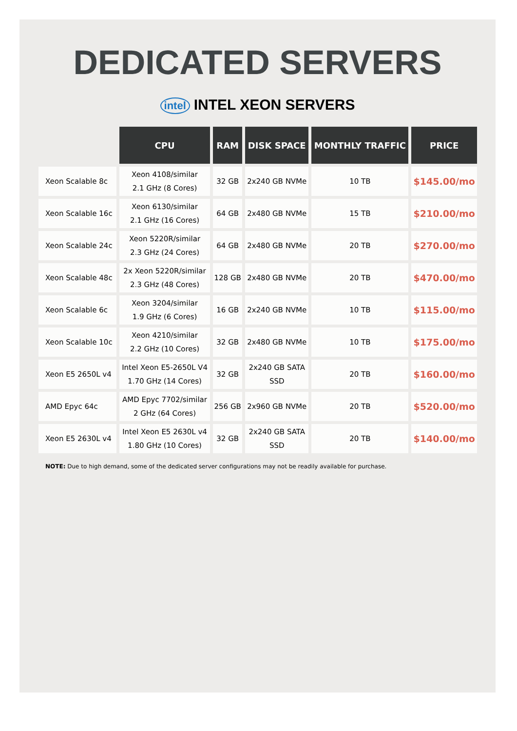DEDICATED SERVERS
intel INTEL XEON SERVERS
| | CPU | RAM | DISK SPACE | MONTHLY TRAFFIC | PRICE |
| --- | --- | --- | --- | --- | --- |
| Xeon Scalable 8c | Xeon 4108/similar 2.1 GHz (8 Cores) | 32 GB | 2x240 GB NVMe | 10 TB | $145.00/mo |
| Xeon Scalable 16c | Xeon 6130/similar 2.1 GHz (16 Cores) | 64 GB | 2x480 GB NVMe | 15 TB | $210.00/mo |
| Xeon Scalable 24c | Xeon 5220R/similar 2.3 GHz (24 Cores) | 64 GB | 2x480 GB NVMe | 20 TB | $270.00/mo |
| Xeon Scalable 48c | 2x Xeon 5220R/similar 2.3 GHz (48 Cores) | 128 GB | 2x480 GB NVMe | 20 TB | $470.00/mo |
| Xeon Scalable 6c | Xeon 3204/similar 1.9 GHz (6 Cores) | 16 GB | 2x240 GB NVMe | 10 TB | $115.00/mo |
| Xeon Scalable 10c | Xeon 4210/similar 2.2 GHz (10 Cores) | 32 GB | 2x480 GB NVMe | 10 TB | $175.00/mo |
| Xeon E5 2650L v4 | Intel Xeon E5-2650L V4 1.70 GHz (14 Cores) | 32 GB | 2x240 GB SATA SSD | 20 TB | $160.00/mo |
| AMD Epyc 64c | AMD Epyc 7702/similar 2 GHz (64 Cores) | 256 GB | 2x960 GB NVMe | 20 TB | $520.00/mo |
| Xeon E5 2630L v4 | Intel Xeon E5 2630L v4 1.80 GHz (10 Cores) | 32 GB | 2x240 GB SATA SSD | 20 TB | $140.00/mo |
NOTE: Due to high demand, some of the dedicated server configurations may not be readily available for purchase.